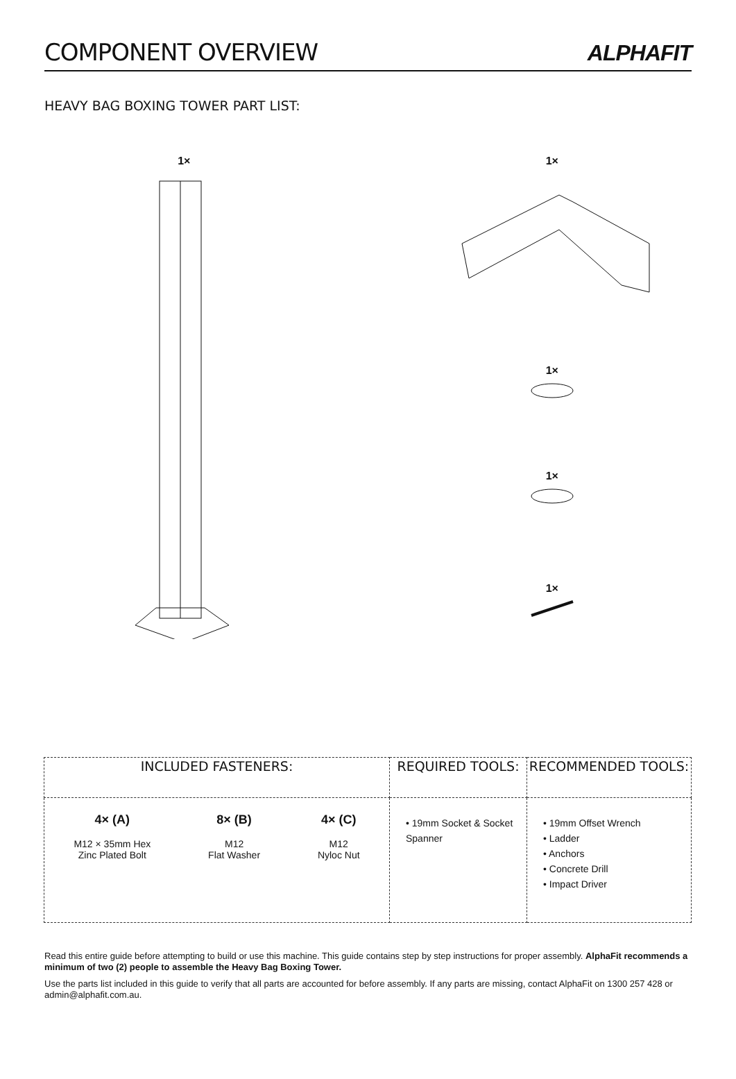COMPONENT OVERVIEW
ALPHAFIT
HEAVY BAG BOXING TOWER PART LIST:
1× 1×
1×
1×
1×
| INCLUDED FASTENERS: | REQUIRED TOOLS: | RECOMMENDED TOOLS: |
| --- | --- | --- |
| 4× (A) M12 × 35mm Hex Zinc Plated Bolt 8× (B) M12 Flat Washer 4× (C) M12 Nyloc Nut | • 19mm Socket & Socket Spanner | • 19mm Offset Wrench • Ladder • Anchors • Concrete Drill • Impact Driver |
Read this entire guide before attempting to build or use this machine. This guide contains step by step instructions for proper assembly. AlphaFit recommends a minimum of two (2) people to assemble the Heavy Bag Boxing Tower.
Use the parts list included in this guide to verify that all parts are accounted for before assembly. If any parts are missing, contact AlphaFit on 1300 257 428 or admin@alphafit.com.au.